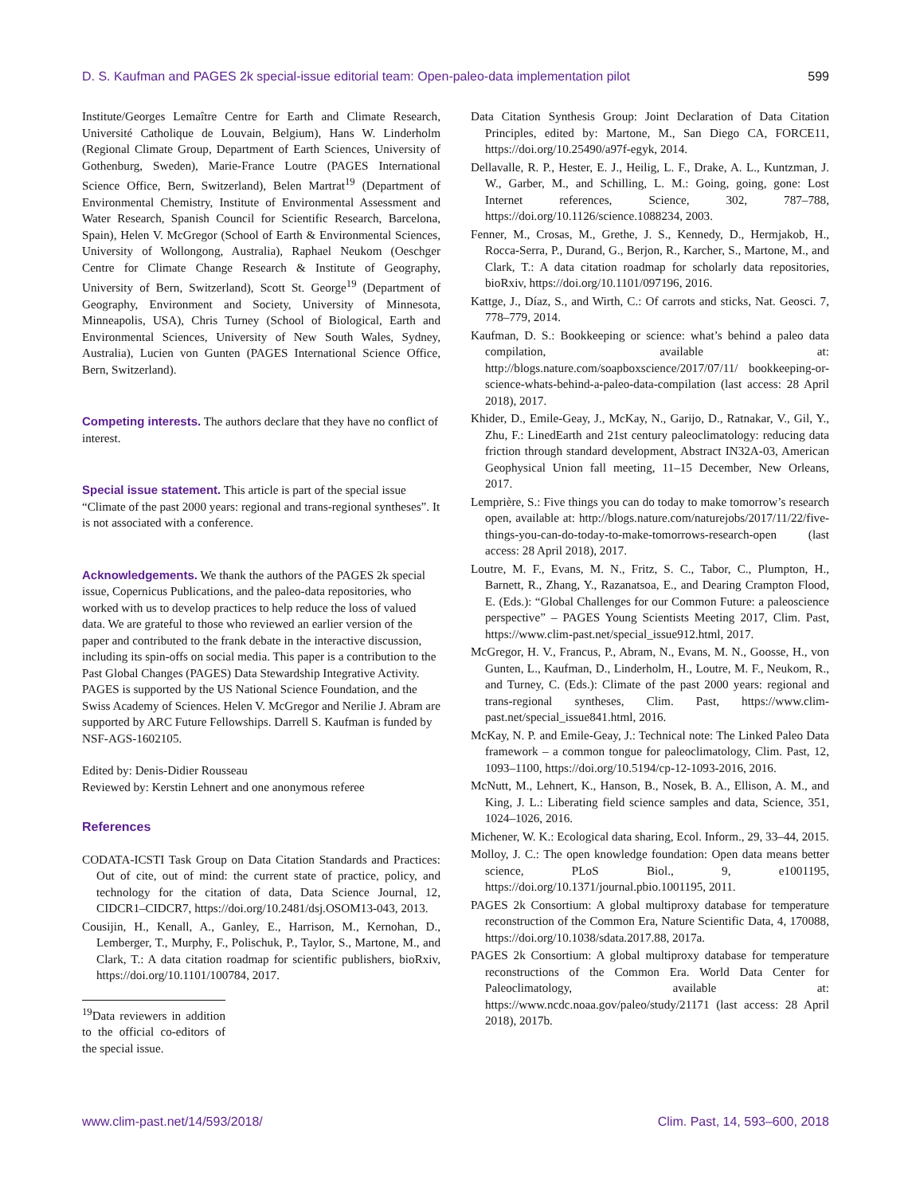D. S. Kaufman and PAGES 2k special-issue editorial team: Open-paleo-data implementation pilot 599
Institute/Georges Lemaître Centre for Earth and Climate Research, Université Catholique de Louvain, Belgium), Hans W. Linderholm (Regional Climate Group, Department of Earth Sciences, University of Gothenburg, Sweden), Marie-France Loutre (PAGES International Science Office, Bern, Switzerland), Belen Martrat<sup>19</sup> (Department of Environmental Chemistry, Institute of Environmental Assessment and Water Research, Spanish Council for Scientific Research, Barcelona, Spain), Helen V. McGregor (School of Earth & Environmental Sciences, University of Wollongong, Australia), Raphael Neukom (Oeschger Centre for Climate Change Research & Institute of Geography, University of Bern, Switzerland), Scott St. George<sup>19</sup> (Department of Geography, Environment and Society, University of Minnesota, Minneapolis, USA), Chris Turney (School of Biological, Earth and Environmental Sciences, University of New South Wales, Sydney, Australia), Lucien von Gunten (PAGES International Science Office, Bern, Switzerland).
Competing interests.
The authors declare that they have no conflict of interest.
Special issue statement.
This article is part of the special issue “Climate of the past 2000 years: regional and trans-regional syntheses”. It is not associated with a conference.
Acknowledgements.
We thank the authors of the PAGES 2k special issue, Copernicus Publications, and the paleo-data repositories, who worked with us to develop practices to help reduce the loss of valued data. We are grateful to those who reviewed an earlier version of the paper and contributed to the frank debate in the interactive discussion, including its spin-offs on social media. This paper is a contribution to the Past Global Changes (PAGES) Data Stewardship Integrative Activity. PAGES is supported by the US National Science Foundation, and the Swiss Academy of Sciences. Helen V. McGregor and Nerilie J. Abram are supported by ARC Future Fellowships. Darrell S. Kaufman is funded by NSF-AGS-1602105.
Edited by: Denis-Didier Rousseau
Reviewed by: Kerstin Lehnert and one anonymous referee
References
CODATA-ICSTI Task Group on Data Citation Standards and Practices: Out of cite, out of mind: the current state of practice, policy, and technology for the citation of data, Data Science Journal, 12, CIDCR1–CIDCR7, https://doi.org/10.2481/dsj.OSOM13-043, 2013.
Cousijin, H., Kenall, A., Ganley, E., Harrison, M., Kernohan, D., Lemberger, T., Murphy, F., Polischuk, P., Taylor, S., Martone, M., and Clark, T.: A data citation roadmap for scientific publishers, bioRxiv, https://doi.org/10.1101/100784, 2017.
<sup>19</sup> Data reviewers in addition to the official co-editors of the special issue.
Data Citation Synthesis Group: Joint Declaration of Data Citation Principles, edited by: Martone, M., San Diego CA, FORCE11, https://doi.org/10.25490/a97f-egyk, 2014.
Dellavalle, R. P., Hester, E. J., Heilig, L. F., Drake, A. L., Kuntzman, J. W., Garber, M., and Schilling, L. M.: Going, going, gone: Lost Internet references, Science, 302, 787–788, https://doi.org/10.1126/science.1088234, 2003.
Fenner, M., Crosas, M., Grethe, J. S., Kennedy, D., Hermjakob, H., Rocca-Serra, P., Durand, G., Berjon, R., Karcher, S., Martone, M., and Clark, T.: A data citation roadmap for scholarly data repositories, bioRxiv, https://doi.org/10.1101/097196, 2016.
Kattge, J., Díaz, S., and Wirth, C.: Of carrots and sticks, Nat. Geosci. 7, 778–779, 2014.
Kaufman, D. S.: Bookkeeping or science: what’s behind a paleo data compilation, available at: http://blogs.nature.com/soapboxscience/2017/07/11/ bookkeeping-or-science-whats-behind-a-paleo-data-compilation (last access: 28 April 2018), 2017.
Khider, D., Emile-Geay, J., McKay, N., Garijo, D., Ratnakar, V., Gil, Y., Zhu, F.: LinedEarth and 21st century paleoclimatology: reducing data friction through standard development, Abstract IN32A-03, American Geophysical Union fall meeting, 11–15 December, New Orleans, 2017.
Lemprière, S.: Five things you can do today to make tomorrow’s research open, available at: http://blogs.nature.com/naturejobs/2017/11/22/five-things-you-can-do-today-to-make-tomorrows-research-open (last access: 28 April 2018), 2017.
Loutre, M. F., Evans, M. N., Fritz, S. C., Tabor, C., Plumpton, H., Barnett, R., Zhang, Y., Razanatsoa, E., and Dearing Crampton Flood, E. (Eds.): “Global Challenges for our Common Future: a paleoscience perspective” – PAGES Young Scientists Meeting 2017, Clim. Past, https://www.clim-past.net/special_issue912.html, 2017.
McGregor, H. V., Francus, P., Abram, N., Evans, M. N., Goosse, H., von Gunten, L., Kaufman, D., Linderholm, H., Loutre, M. F., Neukom, R., and Turney, C. (Eds.): Climate of the past 2000 years: regional and trans-regional syntheses, Clim. Past, https://www.clim-past.net/special_issue841.html, 2016.
McKay, N. P. and Emile-Geay, J.: Technical note: The Linked Paleo Data framework – a common tongue for paleoclimatology, Clim. Past, 12, 1093–1100, https://doi.org/10.5194/cp-12-1093-2016, 2016.
McNutt, M., Lehnert, K., Hanson, B., Nosek, B. A., Ellison, A. M., and King, J. L.: Liberating field science samples and data, Science, 351, 1024–1026, 2016.
Michener, W. K.: Ecological data sharing, Ecol. Inform., 29, 33–44, 2015.
Molloy, J. C.: The open knowledge foundation: Open data means better science, PLoS Biol., 9, e1001195, https://doi.org/10.1371/journal.pbio.1001195, 2011.
PAGES 2k Consortium: A global multiproxy database for temperature reconstruction of the Common Era, Nature Scientific Data, 4, 170088, https://doi.org/10.1038/sdata.2017.88, 2017a.
PAGES 2k Consortium: A global multiproxy database for temperature reconstructions of the Common Era. World Data Center for Paleoclimatology, available at: https://www.ncdc.noaa.gov/paleo/study/21171 (last access: 28 April 2018), 2017b.
www.clim-past.net/14/593/2018/ Clim. Past, 14, 593–600, 2018